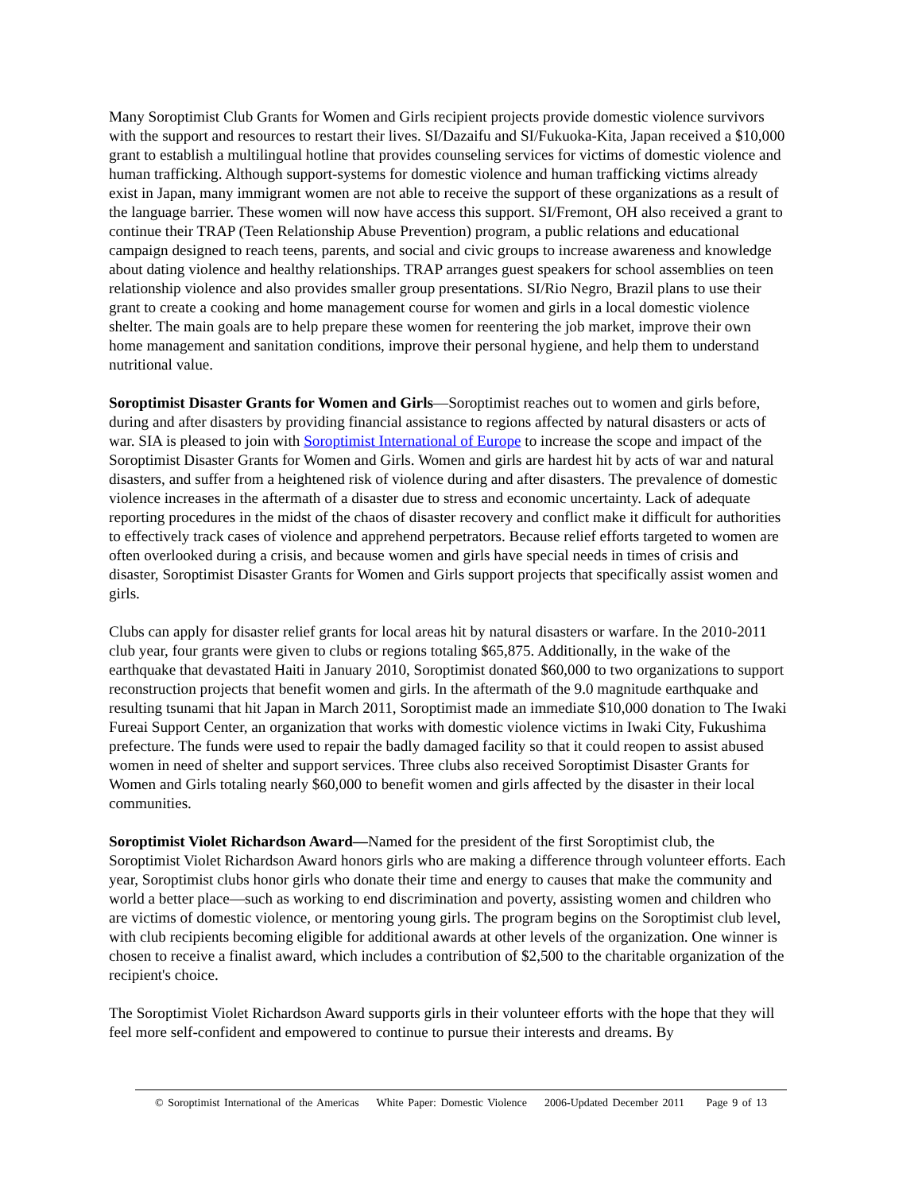Many Soroptimist Club Grants for Women and Girls recipient projects provide domestic violence survivors with the support and resources to restart their lives. SI/Dazaifu and SI/Fukuoka-Kita, Japan received a $10,000 grant to establish a multilingual hotline that provides counseling services for victims of domestic violence and human trafficking. Although support-systems for domestic violence and human trafficking victims already exist in Japan, many immigrant women are not able to receive the support of these organizations as a result of the language barrier. These women will now have access this support. SI/Fremont, OH also received a grant to continue their TRAP (Teen Relationship Abuse Prevention) program, a public relations and educational campaign designed to reach teens, parents, and social and civic groups to increase awareness and knowledge about dating violence and healthy relationships. TRAP arranges guest speakers for school assemblies on teen relationship violence and also provides smaller group presentations. SI/Rio Negro, Brazil plans to use their grant to create a cooking and home management course for women and girls in a local domestic violence shelter. The main goals are to help prepare these women for reentering the job market, improve their own home management and sanitation conditions, improve their personal hygiene, and help them to understand nutritional value.
Soroptimist Disaster Grants for Women and Girls—Soroptimist reaches out to women and girls before, during and after disasters by providing financial assistance to regions affected by natural disasters or acts of war. SIA is pleased to join with Soroptimist International of Europe to increase the scope and impact of the Soroptimist Disaster Grants for Women and Girls. Women and girls are hardest hit by acts of war and natural disasters, and suffer from a heightened risk of violence during and after disasters. The prevalence of domestic violence increases in the aftermath of a disaster due to stress and economic uncertainty. Lack of adequate reporting procedures in the midst of the chaos of disaster recovery and conflict make it difficult for authorities to effectively track cases of violence and apprehend perpetrators. Because relief efforts targeted to women are often overlooked during a crisis, and because women and girls have special needs in times of crisis and disaster, Soroptimist Disaster Grants for Women and Girls support projects that specifically assist women and girls.
Clubs can apply for disaster relief grants for local areas hit by natural disasters or warfare. In the 2010-2011 club year, four grants were given to clubs or regions totaling $65,875. Additionally, in the wake of the earthquake that devastated Haiti in January 2010, Soroptimist donated $60,000 to two organizations to support reconstruction projects that benefit women and girls. In the aftermath of the 9.0 magnitude earthquake and resulting tsunami that hit Japan in March 2011, Soroptimist made an immediate $10,000 donation to The Iwaki Fureai Support Center, an organization that works with domestic violence victims in Iwaki City, Fukushima prefecture. The funds were used to repair the badly damaged facility so that it could reopen to assist abused women in need of shelter and support services. Three clubs also received Soroptimist Disaster Grants for Women and Girls totaling nearly $60,000 to benefit women and girls affected by the disaster in their local communities.
Soroptimist Violet Richardson Award—Named for the president of the first Soroptimist club, the Soroptimist Violet Richardson Award honors girls who are making a difference through volunteer efforts. Each year, Soroptimist clubs honor girls who donate their time and energy to causes that make the community and world a better place—such as working to end discrimination and poverty, assisting women and children who are victims of domestic violence, or mentoring young girls. The program begins on the Soroptimist club level, with club recipients becoming eligible for additional awards at other levels of the organization. One winner is chosen to receive a finalist award, which includes a contribution of $2,500 to the charitable organization of the recipient's choice.
The Soroptimist Violet Richardson Award supports girls in their volunteer efforts with the hope that they will feel more self-confident and empowered to continue to pursue their interests and dreams. By
© Soroptimist International of the Americas White Paper: Domestic Violence 2006-Updated December 2011 Page 9 of 13